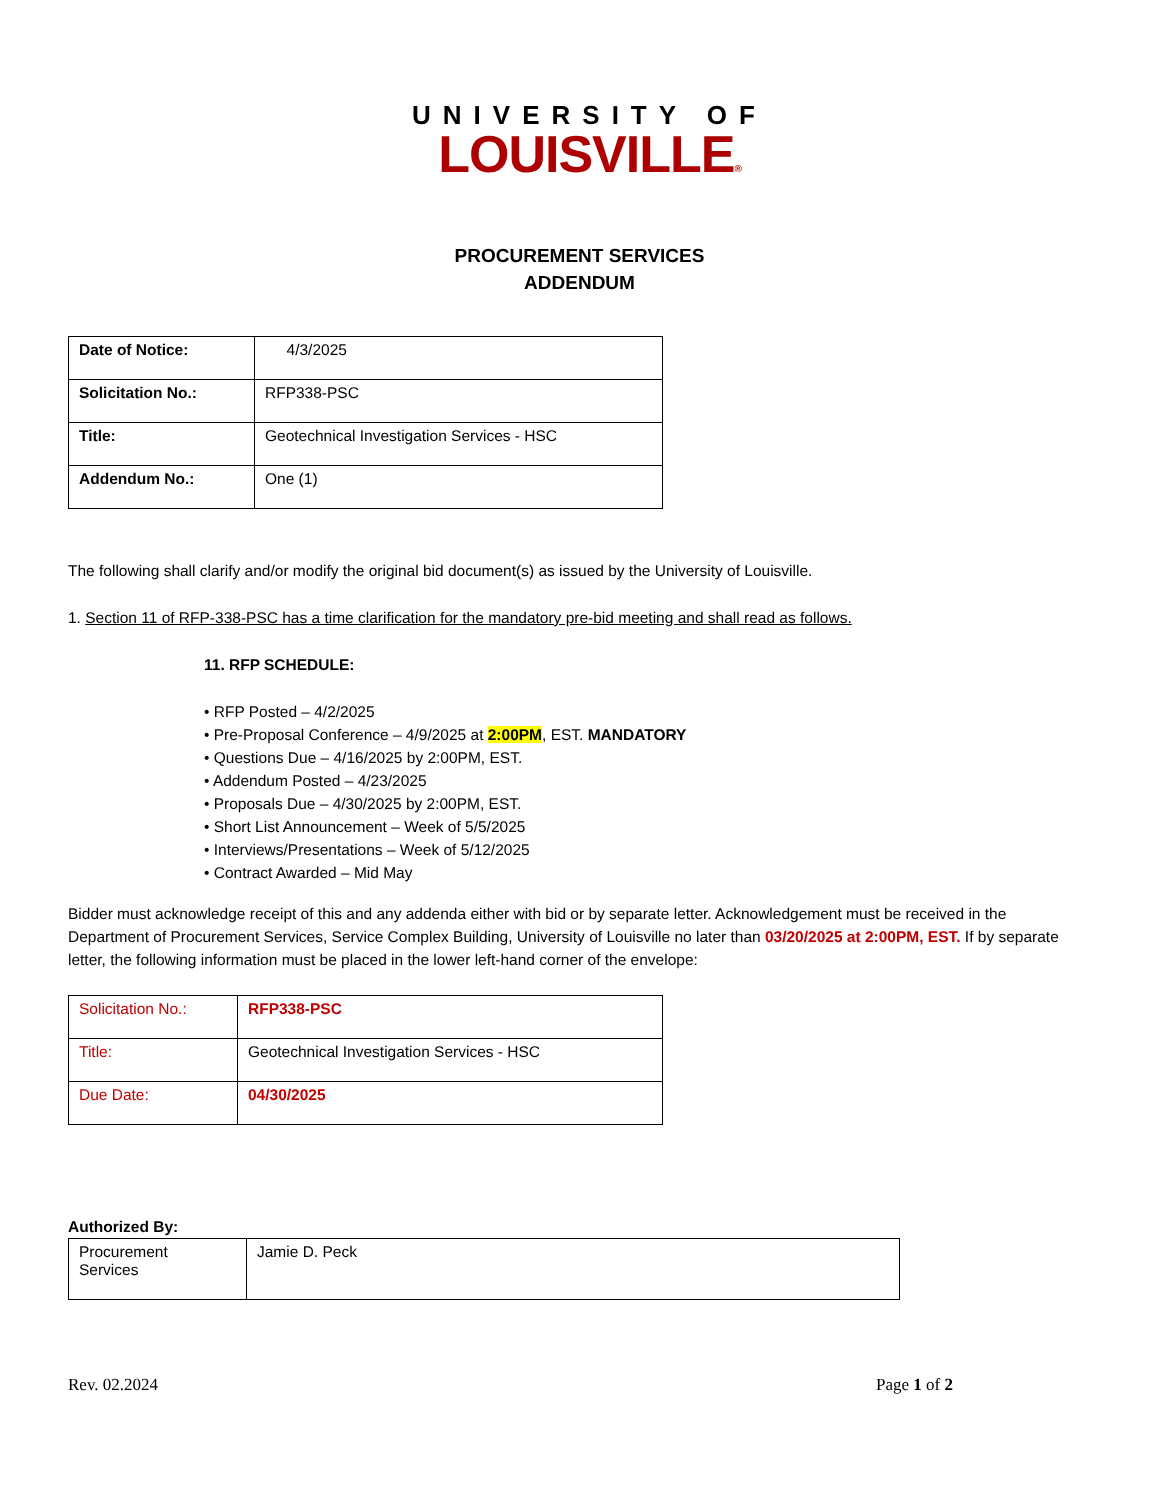UNIVERSITY OF
LOUISVILLE®
PROCUREMENT SERVICES
ADDENDUM
| Date of Notice: | 4/3/2025 |
| Solicitation No.: | RFP338-PSC |
| Title: | Geotechnical Investigation Services - HSC |
| Addendum No.: | One (1) |
The following shall clarify and/or modify the original bid document(s) as issued by the University of Louisville.
1. Section 11 of RFP-338-PSC has a time clarification for the mandatory pre-bid meeting and shall read as follows.
11. RFP SCHEDULE:
• RFP Posted – 4/2/2025
• Pre-Proposal Conference – 4/9/2025 at 2:00PM, EST. MANDATORY
• Questions Due – 4/16/2025 by 2:00PM, EST.
• Addendum Posted – 4/23/2025
• Proposals Due – 4/30/2025 by 2:00PM, EST.
• Short List Announcement – Week of 5/5/2025
• Interviews/Presentations – Week of 5/12/2025
• Contract Awarded – Mid May
Bidder must acknowledge receipt of this and any addenda either with bid or by separate letter. Acknowledgement must be received in the Department of Procurement Services, Service Complex Building, University of Louisville no later than 03/20/2025 at 2:00PM, EST. If by separate letter, the following information must be placed in the lower left-hand corner of the envelope:
| Solicitation No.: | RFP338-PSC |
| Title: | Geotechnical Investigation Services - HSC |
| Due Date: | 04/30/2025 |
Authorized By:
| Procurement Services | Jamie D. Peck |
Rev. 02.2024 Page 1 of 2